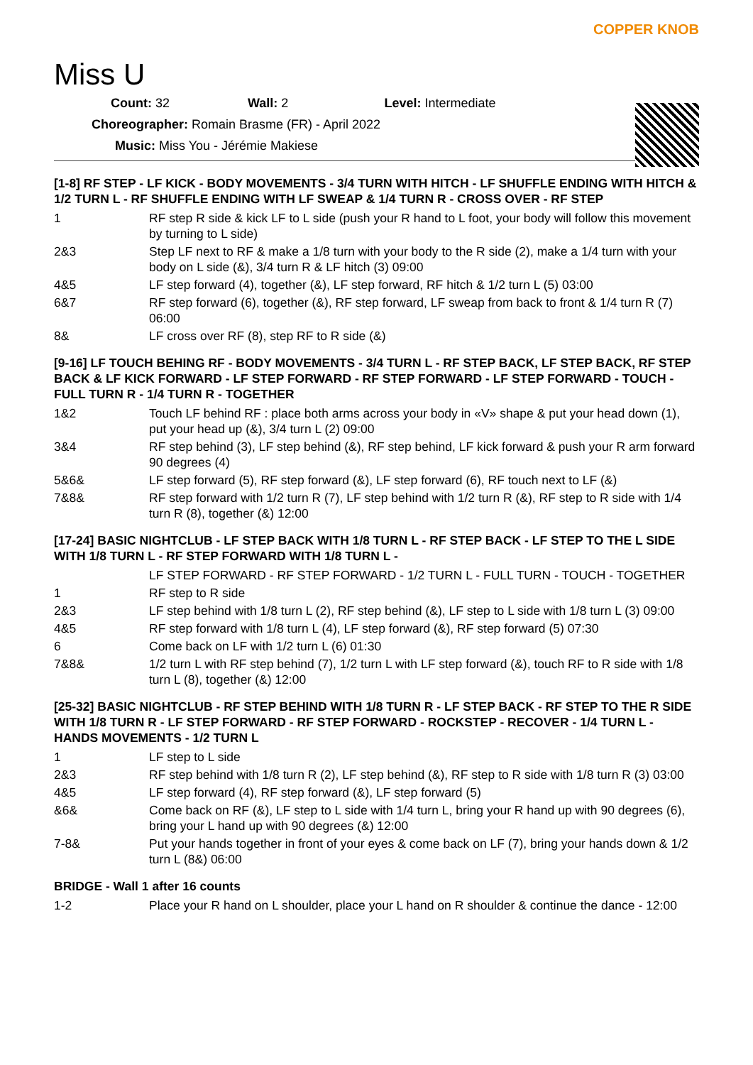Miss U
COPPER KNOB
Count: 32 Wall: 2 Level: Intermediate
Choreographer: Romain Brasme (FR) - April 2022
Music: Miss You - Jérémie Makiese
[1-8] RF STEP - LF KICK - BODY MOVEMENTS - 3/4 TURN WITH HITCH - LF SHUFFLE ENDING WITH HITCH & 1/2 TURN L - RF SHUFFLE ENDING WITH LF SWEAP & 1/4 TURN R - CROSS OVER - RF STEP
| 1 | RF step R side & kick LF to L side (push your R hand to L foot, your body will follow this movement by turning to L side) |
| 2&3 | Step LF next to RF & make a 1/8 turn with your body to the R side (2), make a 1/4 turn with your body on L side (&), 3/4 turn R & LF hitch (3) 09:00 |
| 4&5 | LF step forward (4), together (&), LF step forward, RF hitch & 1/2 turn L (5) 03:00 |
| 6&7 | RF step forward (6), together (&), RF step forward, LF sweap from back to front & 1/4 turn R (7) 06:00 |
| 8& | LF cross over RF (8), step RF to R side (&) |
[9-16] LF TOUCH BEHING RF - BODY MOVEMENTS - 3/4 TURN L - RF STEP BACK, LF STEP BACK, RF STEP BACK & LF KICK FORWARD - LF STEP FORWARD - RF STEP FORWARD - LF STEP FORWARD - TOUCH - FULL TURN R - 1/4 TURN R - TOGETHER
| 1&2 | Touch LF behind RF : place both arms across your body in «V» shape & put your head down (1), put your head up (&), 3/4 turn L (2) 09:00 |
| 3&4 | RF step behind (3), LF step behind (&), RF step behind, LF kick forward & push your R arm forward 90 degrees (4) |
| 5&6& | LF step forward (5), RF step forward (&), LF step forward (6), RF touch next to LF (&) |
| 7&8& | RF step forward with 1/2 turn R (7), LF step behind with 1/2 turn R (&), RF step to R side with 1/4 turn R (8), together (&) 12:00 |
[17-24] BASIC NIGHTCLUB - LF STEP BACK WITH 1/8 TURN L - RF STEP BACK - LF STEP TO THE L SIDE WITH 1/8 TURN L - RF STEP FORWARD WITH 1/8 TURN L -
| | LF STEP FORWARD - RF STEP FORWARD - 1/2 TURN L - FULL TURN - TOUCH - TOGETHER |
| 1 | RF step to R side |
| 2&3 | LF step behind with 1/8 turn L (2), RF step behind (&), LF step to L side with 1/8 turn L (3) 09:00 |
| 4&5 | RF step forward with 1/8 turn L (4), LF step forward (&), RF step forward (5) 07:30 |
| 6 | Come back on LF with 1/2 turn L (6) 01:30 |
| 7&8& | 1/2 turn L with RF step behind (7), 1/2 turn L with LF step forward (&), touch RF to R side with 1/8 turn L (8), together (&) 12:00 |
[25-32] BASIC NIGHTCLUB - RF STEP BEHIND WITH 1/8 TURN R - LF STEP BACK - RF STEP TO THE R SIDE WITH 1/8 TURN R - LF STEP FORWARD - RF STEP FORWARD - ROCKSTEP - RECOVER - 1/4 TURN L - HANDS MOVEMENTS - 1/2 TURN L
| 1 | LF step to L side |
| 2&3 | RF step behind with 1/8 turn R (2), LF step behind (&), RF step to R side with 1/8 turn R (3) 03:00 |
| 4&5 | LF step forward (4), RF step forward (&), LF step forward (5) |
| &6& | Come back on RF (&), LF step to L side with 1/4 turn L, bring your R hand up with 90 degrees (6), bring your L hand up with 90 degrees (&) 12:00 |
| 7-8& | Put your hands together in front of your eyes & come back on LF (7), bring your hands down & 1/2 turn L (8&) 06:00 |
BRIDGE - Wall 1 after 16 counts
| 1-2 | Place your R hand on L shoulder, place your L hand on R shoulder & continue the dance - 12:00 |